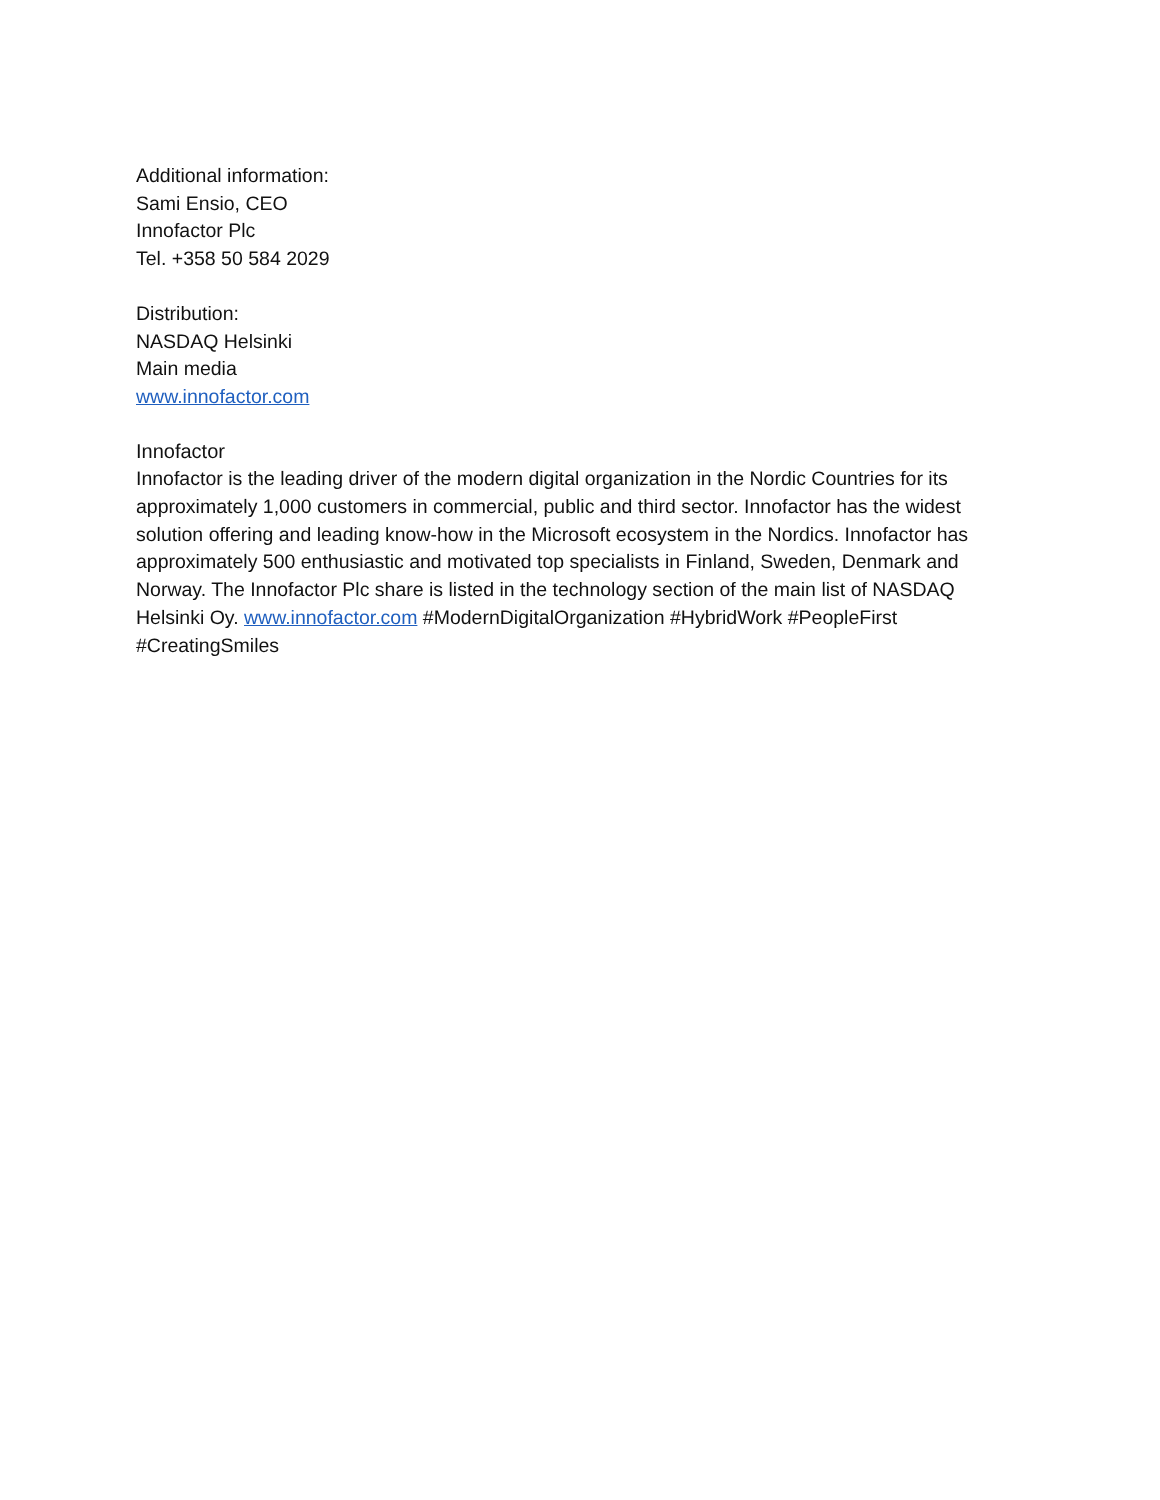Additional information:
Sami Ensio, CEO
Innofactor Plc
Tel. +358 50 584 2029
Distribution:
NASDAQ Helsinki
Main media
www.innofactor.com
Innofactor
Innofactor is the leading driver of the modern digital organization in the Nordic Countries for its approximately 1,000 customers in commercial, public and third sector. Innofactor has the widest solution offering and leading know-how in the Microsoft ecosystem in the Nordics. Innofactor has approximately 500 enthusiastic and motivated top specialists in Finland, Sweden, Denmark and Norway. The Innofactor Plc share is listed in the technology section of the main list of NASDAQ Helsinki Oy. www.innofactor.com #ModernDigitalOrganization #HybridWork #PeopleFirst #CreatingSmiles